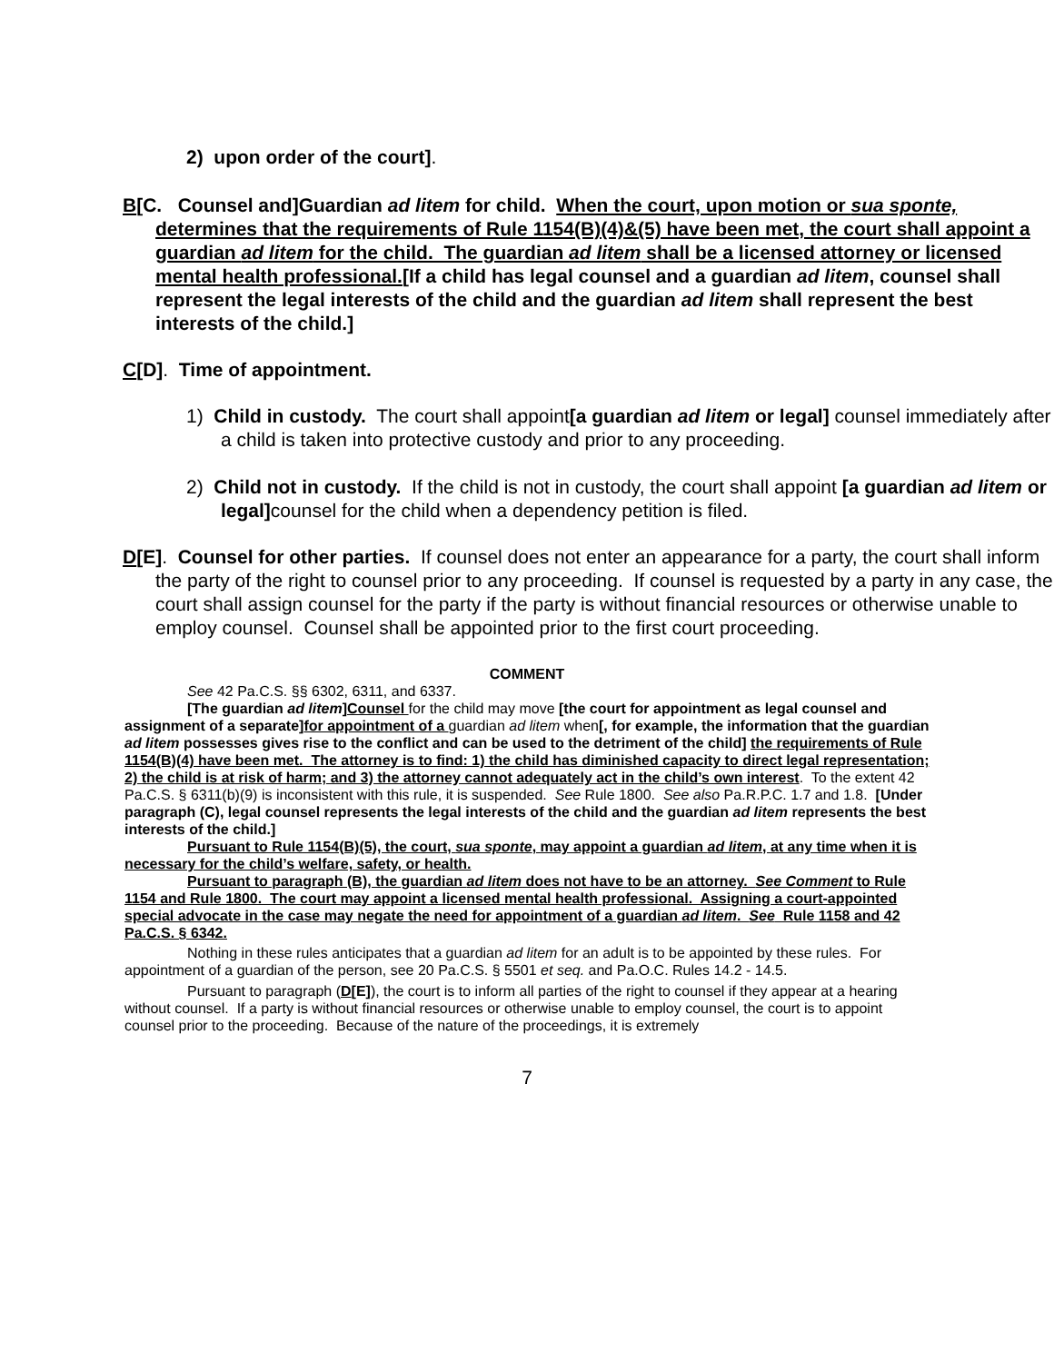2) upon order of the court].
B[C. Counsel and]Guardian ad litem for child. When the court, upon motion or sua sponte, determines that the requirements of Rule 1154(B)(4)&(5) have been met, the court shall appoint a guardian ad litem for the child. The guardian ad litem shall be a licensed attorney or licensed mental health professional.[If a child has legal counsel and a guardian ad litem, counsel shall represent the legal interests of the child and the guardian ad litem shall represent the best interests of the child.]
C[D]. Time of appointment.
1) Child in custody. The court shall appoint[a guardian ad litem or legal] counsel immediately after a child is taken into protective custody and prior to any proceeding.
2) Child not in custody. If the child is not in custody, the court shall appoint [a guardian ad litem or legal] counsel for the child when a dependency petition is filed.
D[E]. Counsel for other parties. If counsel does not enter an appearance for a party, the court shall inform the party of the right to counsel prior to any proceeding. If counsel is requested by a party in any case, the court shall assign counsel for the party if the party is without financial resources or otherwise unable to employ counsel. Counsel shall be appointed prior to the first court proceeding.
COMMENT
See 42 Pa.C.S. §§ 6302, 6311, and 6337.
[The guardian ad litem]Counsel for the child may move [the court for appointment as legal counsel and assignment of a separate]for appointment of a guardian ad litem when[, for example, the information that the guardian ad litem possesses gives rise to the conflict and can be used to the detriment of the child] the requirements of Rule 1154(B)(4) have been met. The attorney is to find: 1) the child has diminished capacity to direct legal representation; 2) the child is at risk of harm; and 3) the attorney cannot adequately act in the child’s own interest. To the extent 42 Pa.C.S. § 6311(b)(9) is inconsistent with this rule, it is suspended. See Rule 1800. See also Pa.R.P.C. 1.7 and 1.8. [Under paragraph (C), legal counsel represents the legal interests of the child and the guardian ad litem represents the best interests of the child.]
Pursuant to Rule 1154(B)(5), the court, sua sponte, may appoint a guardian ad litem, at any time when it is necessary for the child’s welfare, safety, or health.
Pursuant to paragraph (B), the guardian ad litem does not have to be an attorney. See Comment to Rule 1154 and Rule 1800. The court may appoint a licensed mental health professional. Assigning a court-appointed special advocate in the case may negate the need for appointment of a guardian ad litem. See Rule 1158 and 42 Pa.C.S. § 6342.
Nothing in these rules anticipates that a guardian ad litem for an adult is to be appointed by these rules. For appointment of a guardian of the person, see 20 Pa.C.S. § 5501 et seq. and Pa.O.C. Rules 14.2 - 14.5.
Pursuant to paragraph (D[E]), the court is to inform all parties of the right to counsel if they appear at a hearing without counsel. If a party is without financial resources or otherwise unable to employ counsel, the court is to appoint counsel prior to the proceeding. Because of the nature of the proceedings, it is extremely
7